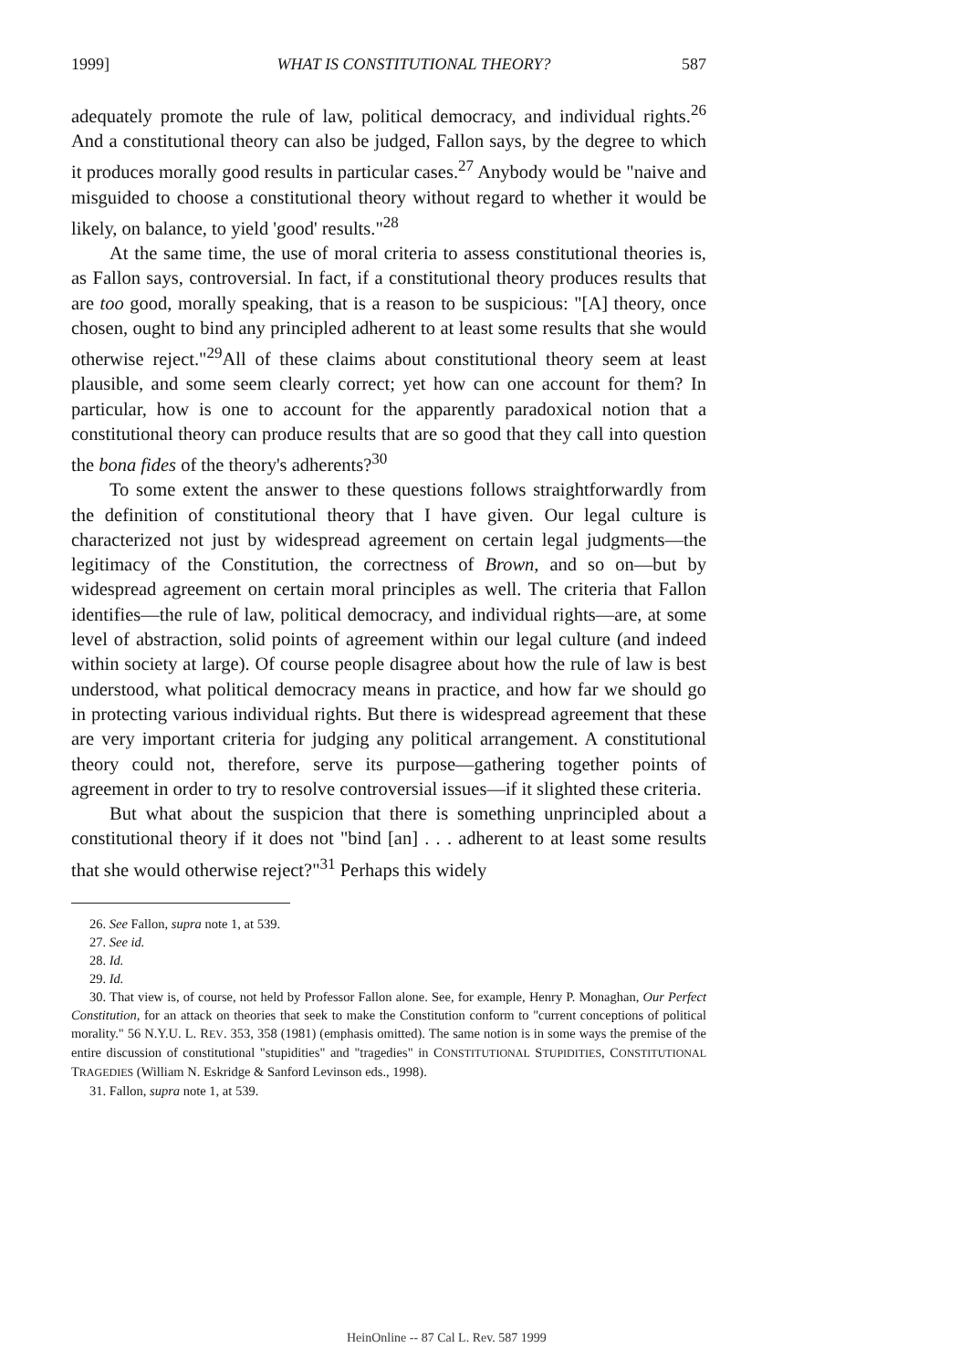1999] WHAT IS CONSTITUTIONAL THEORY? 587
adequately promote the rule of law, political democracy, and individual rights.<sup>26</sup> And a constitutional theory can also be judged, Fallon says, by the degree to which it produces morally good results in particular cases.<sup>27</sup> Anybody would be "naive and misguided to choose a constitutional theory without regard to whether it would be likely, on balance, to yield 'good' results."<sup>28</sup>
At the same time, the use of moral criteria to assess constitutional theories is, as Fallon says, controversial. In fact, if a constitutional theory produces results that are too good, morally speaking, that is a reason to be suspicious: "[A] theory, once chosen, ought to bind any principled adherent to at least some results that she would otherwise reject."<sup>29</sup>All of these claims about constitutional theory seem at least plausible, and some seem clearly correct; yet how can one account for them? In particular, how is one to account for the apparently paradoxical notion that a constitutional theory can produce results that are so good that they call into question the bona fides of the theory's adherents?<sup>30</sup>
To some extent the answer to these questions follows straightforwardly from the definition of constitutional theory that I have given. Our legal culture is characterized not just by widespread agreement on certain legal judgments—the legitimacy of the Constitution, the correctness of Brown, and so on—but by widespread agreement on certain moral principles as well. The criteria that Fallon identifies—the rule of law, political democracy, and individual rights—are, at some level of abstraction, solid points of agreement within our legal culture (and indeed within society at large). Of course people disagree about how the rule of law is best understood, what political democracy means in practice, and how far we should go in protecting various individual rights. But there is widespread agreement that these are very important criteria for judging any political arrangement. A constitutional theory could not, therefore, serve its purpose—gathering together points of agreement in order to try to resolve controversial issues—if it slighted these criteria.
But what about the suspicion that there is something unprincipled about a constitutional theory if it does not "bind [an] . . . adherent to at least some results that she would otherwise reject?"<sup>31</sup> Perhaps this widely
26. See Fallon, supra note 1, at 539.
27. See id.
28. Id.
29. Id.
30. That view is, of course, not held by Professor Fallon alone. See, for example, Henry P. Monaghan, Our Perfect Constitution, for an attack on theories that seek to make the Constitution conform to "current conceptions of political morality." 56 N.Y.U. L. REV. 353, 358 (1981) (emphasis omitted). The same notion is in some ways the premise of the entire discussion of constitutional "stupidities" and "tragedies" in CONSTITUTIONAL STUPIDITIES, CONSTITUTIONAL TRAGEDIES (William N. Eskridge & Sanford Levinson eds., 1998).
31. Fallon, supra note 1, at 539.
HeinOnline -- 87 Cal L. Rev. 587 1999